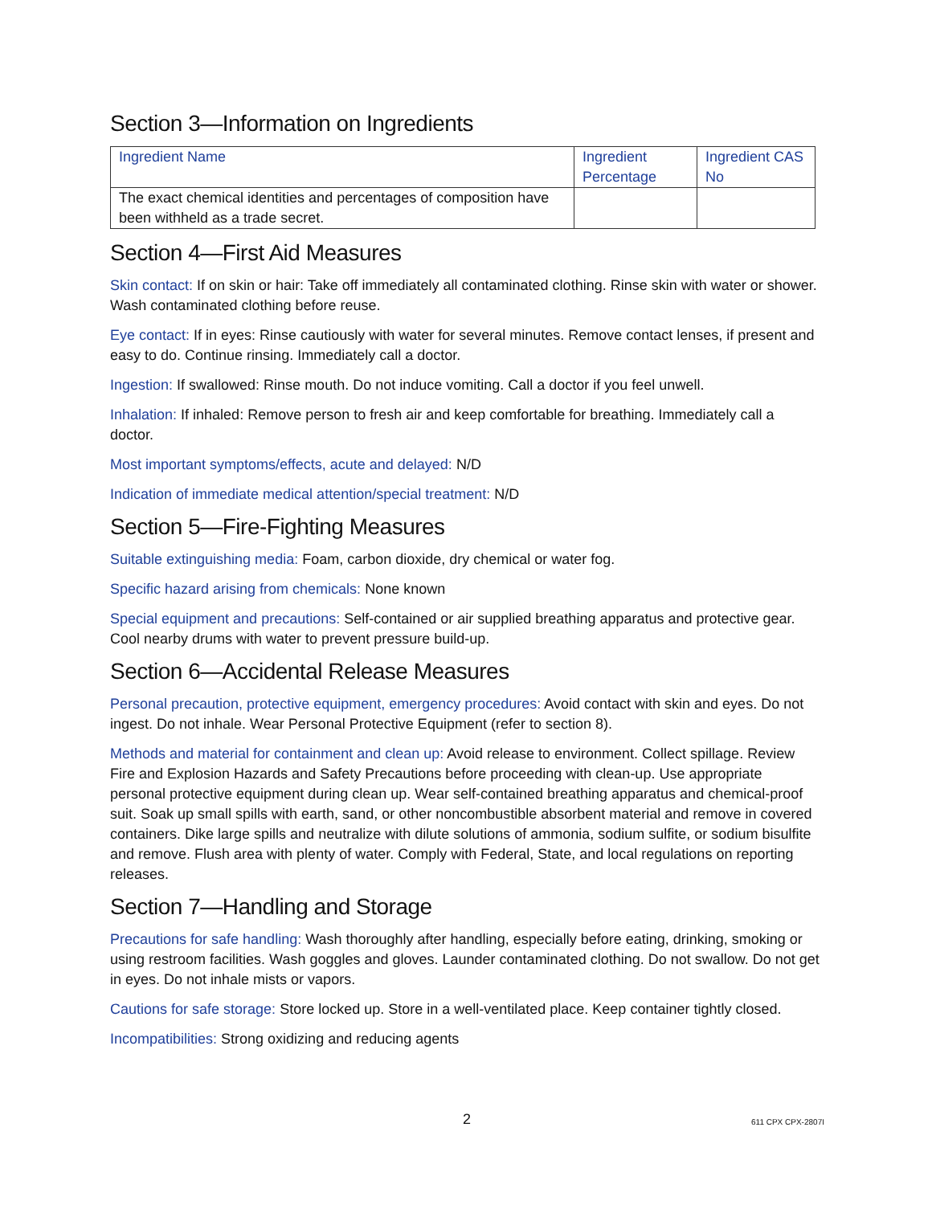Section 3—Information on Ingredients
| Ingredient Name | Ingredient Percentage | Ingredient CAS No |
| --- | --- | --- |
| The exact chemical identities and percentages of composition have been withheld as a trade secret. | | |
Section 4—First Aid Measures
Skin contact: If on skin or hair: Take off immediately all contaminated clothing. Rinse skin with water or shower. Wash contaminated clothing before reuse.
Eye contact: If in eyes: Rinse cautiously with water for several minutes. Remove contact lenses, if present and easy to do. Continue rinsing. Immediately call a doctor.
Ingestion: If swallowed: Rinse mouth. Do not induce vomiting. Call a doctor if you feel unwell.
Inhalation: If inhaled: Remove person to fresh air and keep comfortable for breathing. Immediately call a doctor.
Most important symptoms/effects, acute and delayed: N/D
Indication of immediate medical attention/special treatment: N/D
Section 5—Fire-Fighting Measures
Suitable extinguishing media: Foam, carbon dioxide, dry chemical or water fog.
Specific hazard arising from chemicals: None known
Special equipment and precautions: Self-contained or air supplied breathing apparatus and protective gear. Cool nearby drums with water to prevent pressure build-up.
Section 6—Accidental Release Measures
Personal precaution, protective equipment, emergency procedures: Avoid contact with skin and eyes. Do not ingest. Do not inhale. Wear Personal Protective Equipment (refer to section 8).
Methods and material for containment and clean up: Avoid release to environment. Collect spillage. Review Fire and Explosion Hazards and Safety Precautions before proceeding with clean-up. Use appropriate personal protective equipment during clean up. Wear self-contained breathing apparatus and chemical-proof suit. Soak up small spills with earth, sand, or other noncombustible absorbent material and remove in covered containers. Dike large spills and neutralize with dilute solutions of ammonia, sodium sulfite, or sodium bisulfite and remove. Flush area with plenty of water. Comply with Federal, State, and local regulations on reporting releases.
Section 7—Handling and Storage
Precautions for safe handling: Wash thoroughly after handling, especially before eating, drinking, smoking or using restroom facilities. Wash goggles and gloves. Launder contaminated clothing. Do not swallow. Do not get in eyes. Do not inhale mists or vapors.
Cautions for safe storage: Store locked up. Store in a well-ventilated place. Keep container tightly closed.
Incompatibilities: Strong oxidizing and reducing agents
2 611 CPX CPX-2807I